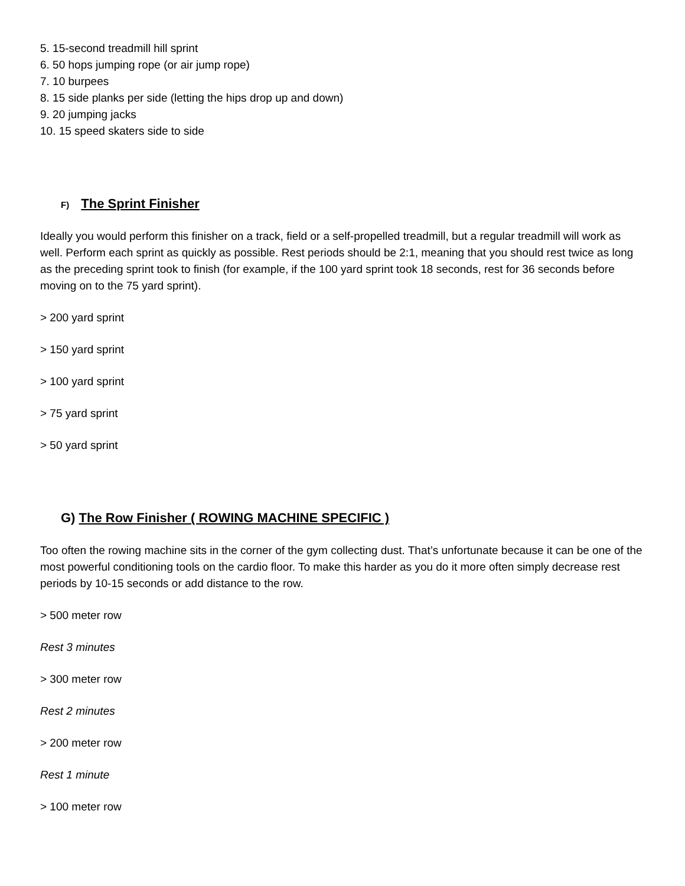5. 15-second treadmill hill sprint
6. 50 hops jumping rope (or air jump rope)
7. 10 burpees
8. 15 side planks per side (letting the hips drop up and down)
9. 20 jumping jacks
10. 15 speed skaters side to side
F) The Sprint Finisher
Ideally you would perform this finisher on a track, field or a self-propelled treadmill, but a regular treadmill will work as well. Perform each sprint as quickly as possible. Rest periods should be 2:1, meaning that you should rest twice as long as the preceding sprint took to finish (for example, if the 100 yard sprint took 18 seconds, rest for 36 seconds before moving on to the 75 yard sprint).
> 200 yard sprint
> 150 yard sprint
> 100 yard sprint
> 75 yard sprint
> 50 yard sprint
G) The Row Finisher ( ROWING MACHINE SPECIFIC )
Too often the rowing machine sits in the corner of the gym collecting dust. That’s unfortunate because it can be one of the most powerful conditioning tools on the cardio floor. To make this harder as you do it more often simply decrease rest periods by 10-15 seconds or add distance to the row.
> 500 meter row
Rest 3 minutes
> 300 meter row
Rest 2 minutes
> 200 meter row
Rest 1 minute
> 100 meter row